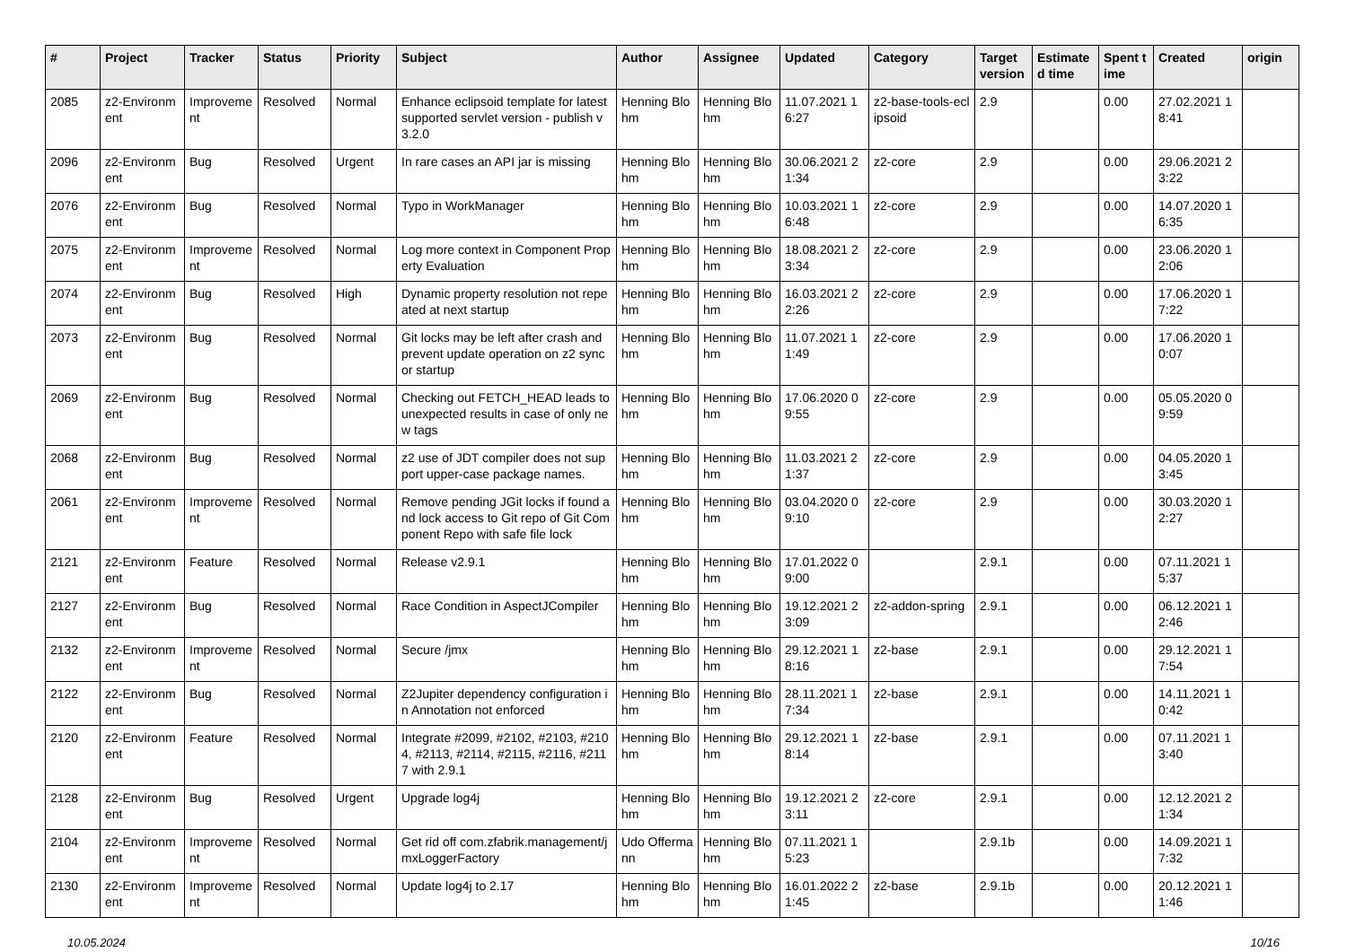| # | Project | Tracker | Status | Priority | Subject | Author | Assignee | Updated | Category | Target version | Estimated time | Spent time | Created | origin |
| --- | --- | --- | --- | --- | --- | --- | --- | --- | --- | --- | --- | --- | --- | --- |
| 2085 | z2-Environment | Improvement | Resolved | Normal | Enhance eclipsoid template for latest supported servlet version - publish v3.2.0 | Henning Blohm | Henning Blohm | 11.07.2021 16:27 | z2-base-tools-eclipsoid | 2.9 | | 0.00 | 27.02.2021 18:41 | |
| 2096 | z2-Environment | Bug | Resolved | Urgent | In rare cases an API jar is missing | Henning Blohm | Henning Blohm | 30.06.2021 21:34 | z2-core | 2.9 | | 0.00 | 29.06.2021 23:22 | |
| 2076 | z2-Environment | Bug | Resolved | Normal | Typo in WorkManager | Henning Blohm | Henning Blohm | 10.03.2021 16:48 | z2-core | 2.9 | | 0.00 | 14.07.2020 16:35 | |
| 2075 | z2-Environment | Improvement | Resolved | Normal | Log more context in Component Property Evaluation | Henning Blohm | Henning Blohm | 18.08.2021 23:34 | z2-core | 2.9 | | 0.00 | 23.06.2020 12:06 | |
| 2074 | z2-Environment | Bug | Resolved | High | Dynamic property resolution not repeated at next startup | Henning Blohm | Henning Blohm | 16.03.2021 22:26 | z2-core | 2.9 | | 0.00 | 17.06.2020 17:22 | |
| 2073 | z2-Environment | Bug | Resolved | Normal | Git locks may be left after crash and prevent update operation on z2 sync or startup | Henning Blohm | Henning Blohm | 11.07.2021 11:49 | z2-core | 2.9 | | 0.00 | 17.06.2020 10:07 | |
| 2069 | z2-Environment | Bug | Resolved | Normal | Checking out FETCH_HEAD leads to unexpected results in case of only new tags | Henning Blohm | Henning Blohm | 17.06.2020 09:55 | z2-core | 2.9 | | 0.00 | 05.05.2020 09:59 | |
| 2068 | z2-Environment | Bug | Resolved | Normal | z2 use of JDT compiler does not support upper-case package names. | Henning Blohm | Henning Blohm | 11.03.2021 21:37 | z2-core | 2.9 | | 0.00 | 04.05.2020 13:45 | |
| 2061 | z2-Environment | Improvement | Resolved | Normal | Remove pending JGit locks if found and lock access to Git repo of Git Component Repo with safe file lock | Henning Blohm | Henning Blohm | 03.04.2020 09:10 | z2-core | 2.9 | | 0.00 | 30.03.2020 12:27 | |
| 2121 | z2-Environment | Feature | Resolved | Normal | Release v2.9.1 | Henning Blohm | Henning Blohm | 17.01.2022 09:00 | | 2.9.1 | | 0.00 | 07.11.2021 15:37 | |
| 2127 | z2-Environment | Bug | Resolved | Normal | Race Condition in AspectJCompiler | Henning Blohm | Henning Blohm | 19.12.2021 23:09 | z2-addon-spring | 2.9.1 | | 0.00 | 06.12.2021 12:46 | |
| 2132 | z2-Environment | Improvement | Resolved | Normal | Secure /jmx | Henning Blohm | Henning Blohm | 29.12.2021 18:16 | z2-base | 2.9.1 | | 0.00 | 29.12.2021 17:54 | |
| 2122 | z2-Environment | Bug | Resolved | Normal | Z2Jupiter dependency configuration in Annotation not enforced | Henning Blohm | Henning Blohm | 28.11.2021 17:34 | z2-base | 2.9.1 | | 0.00 | 14.11.2021 10:42 | |
| 2120 | z2-Environment | Feature | Resolved | Normal | Integrate #2099, #2102, #2103, #2104, #2113, #2114, #2115, #2116, #2117 with 2.9.1 | Henning Blohm | Henning Blohm | 29.12.2021 18:14 | z2-base | 2.9.1 | | 0.00 | 07.11.2021 13:40 | |
| 2128 | z2-Environment | Bug | Resolved | Urgent | Upgrade log4j | Henning Blohm | Henning Blohm | 19.12.2021 23:11 | z2-core | 2.9.1 | | 0.00 | 12.12.2021 21:34 | |
| 2104 | z2-Environment | Improvement | Resolved | Normal | Get rid off com.zfabrik.management/jmxLoggerFactory | Udo Offermann | Henning Blohm | 07.11.2021 15:23 | | 2.9.1b | | 0.00 | 14.09.2021 17:32 | |
| 2130 | z2-Environment | Improvement | Resolved | Normal | Update log4j to 2.17 | Henning Blohm | Henning Blohm | 16.01.2022 21:45 | z2-base | 2.9.1b | | 0.00 | 20.12.2021 11:46 | |
10.05.2024 10/16